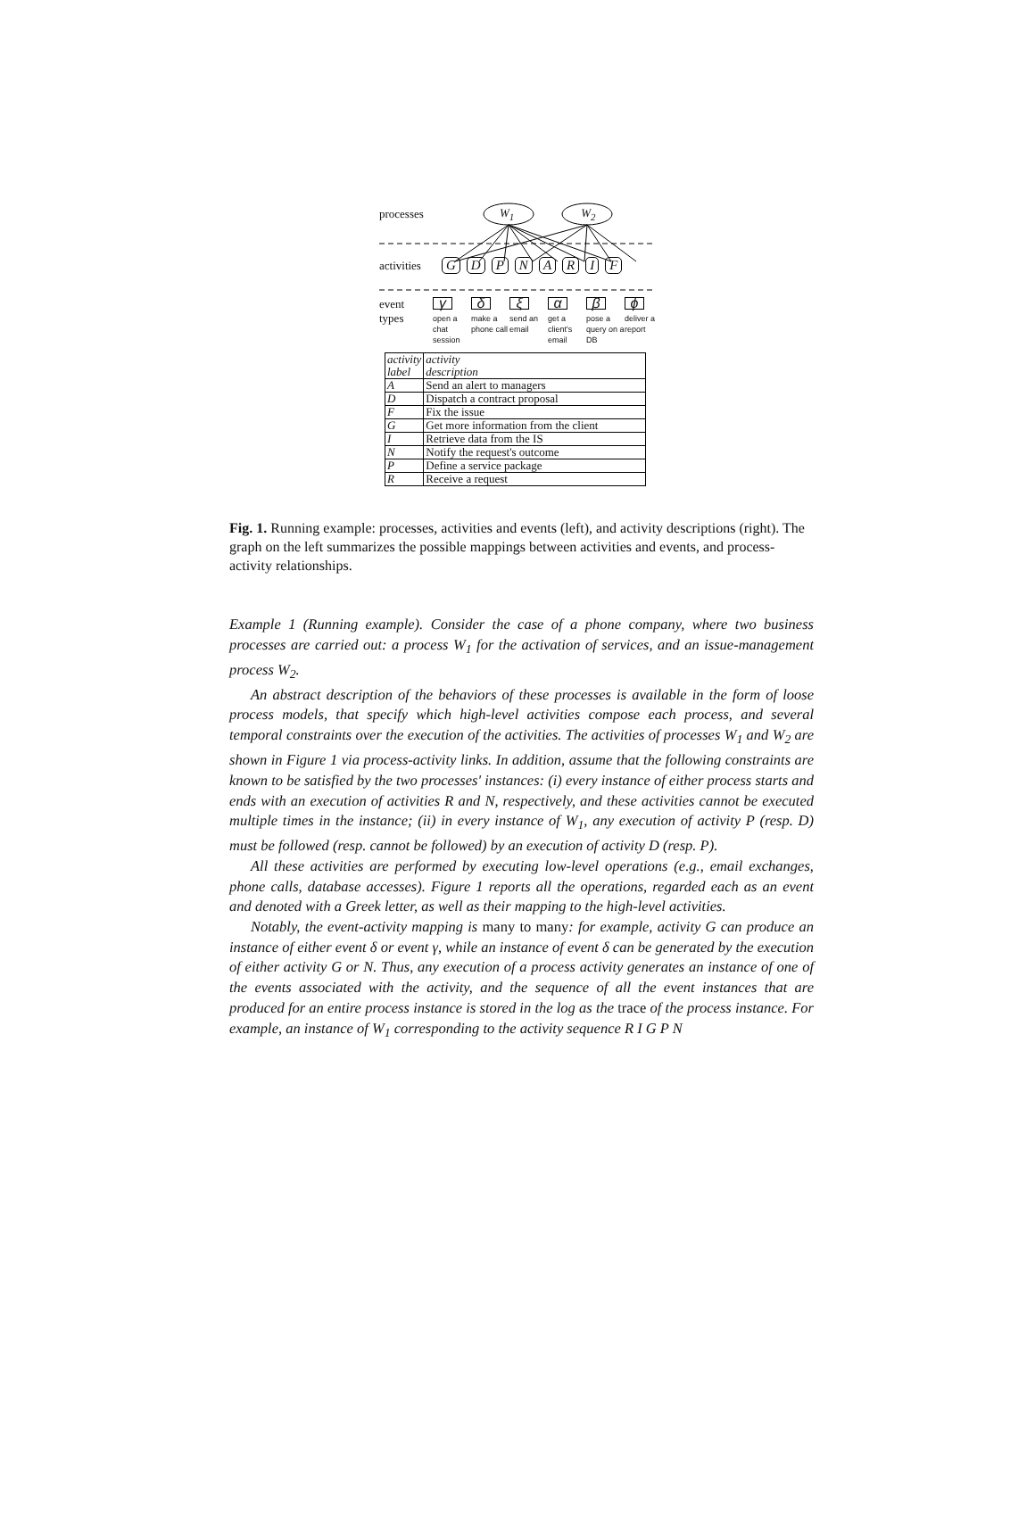processes W<sub>1</sub> W<sub>2</sub>
activities GDPNARIF
event
types
γ δ ξ α β ϕ
open a chat session
make a phone call
send an email
get a client's email
pose a query on a DB
deliver a report
| activity label | activity description |
| A | Send an alert to managers |
| D | Dispatch a contract proposal |
| F | Fix the issue |
| G | Get more information from the client |
| I | Retrieve data from the IS |
| N | Notify the request's outcome |
| P | Define a service package |
| R | Receive a request |
Fig. 1. Running example: processes, activities and events (left), and activity descriptions (right). The graph on the left summarizes the possible mappings between activities and events, and process-activity relationships.
Example 1 (Running example). Consider the case of a phone company, where two business processes are carried out: a process W<sub>1</sub> for the activation of services, and an issue-management process W<sub>2</sub>.
An abstract description of the behaviors of these processes is available in the form of loose process models, that specify which high-level activities compose each process, and several temporal constraints over the execution of the activities. The activities of processes W<sub>1</sub> and W<sub>2</sub> are shown in Figure 1 via process-activity links. In addition, assume that the following constraints are known to be satisfied by the two processes' instances: (i) every instance of either process starts and ends with an execution of activities R and N, respectively, and these activities cannot be executed multiple times in the instance; (ii) in every instance of W<sub>1</sub>, any execution of activity P (resp. D) must be followed (resp. cannot be followed) by an execution of activity D (resp. P).
All these activities are performed by executing low-level operations (e.g., email exchanges, phone calls, database accesses). Figure 1 reports all the operations, regarded each as an event and denoted with a Greek letter, as well as their mapping to the high-level activities.
Notably, the event-activity mapping is many to many: for example, activity G can produce an instance of either event δ or event γ, while an instance of event δ can be generated by the execution of either activity G or N. Thus, any execution of a process activity generates an instance of one of the events associated with the activity, and the sequence of all the event instances that are produced for an entire process instance is stored in the log as the trace of the process instance. For example, an instance of W<sub>1</sub> corresponding to the activity sequence R I G P N